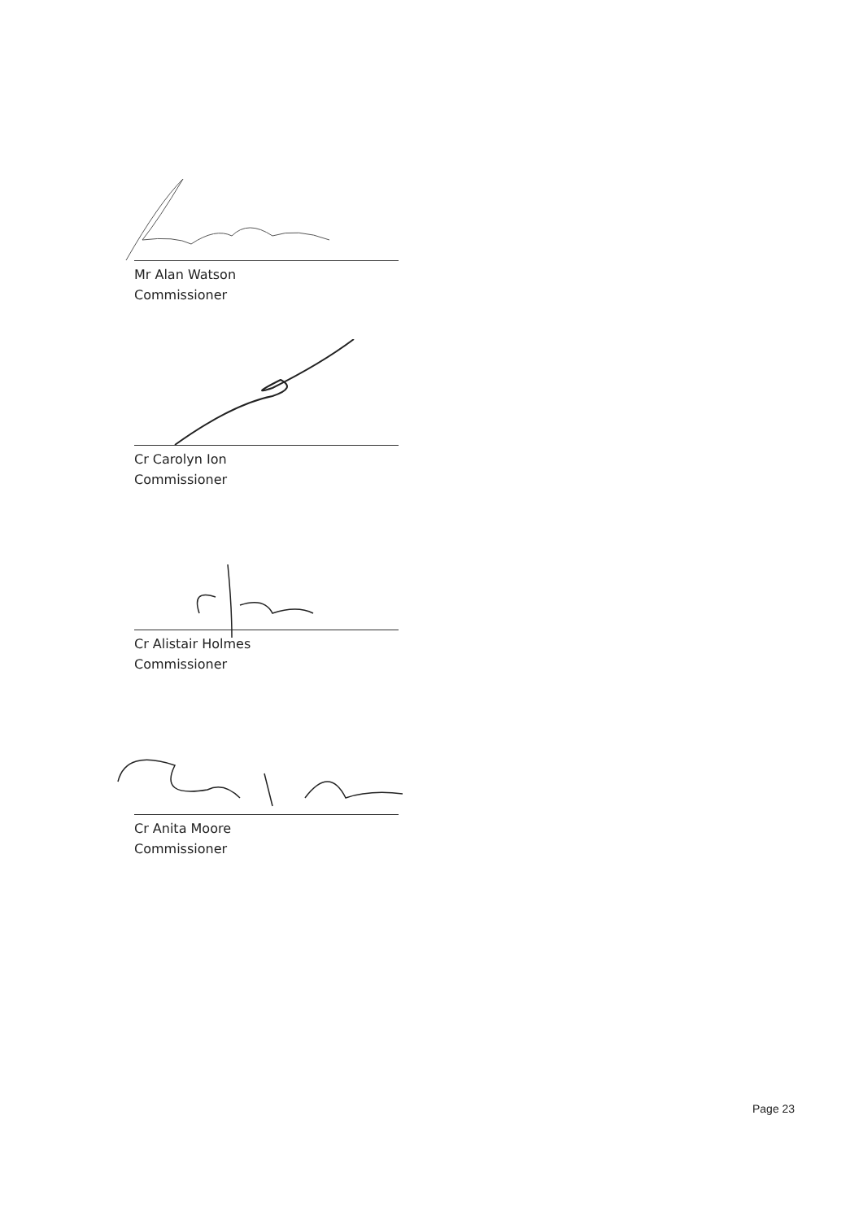Mr Alan Watson
Commissioner
Cr Carolyn Ion
Commissioner
Cr Alistair Holmes
Commissioner
Cr Anita Moore
Commissioner
Page 23